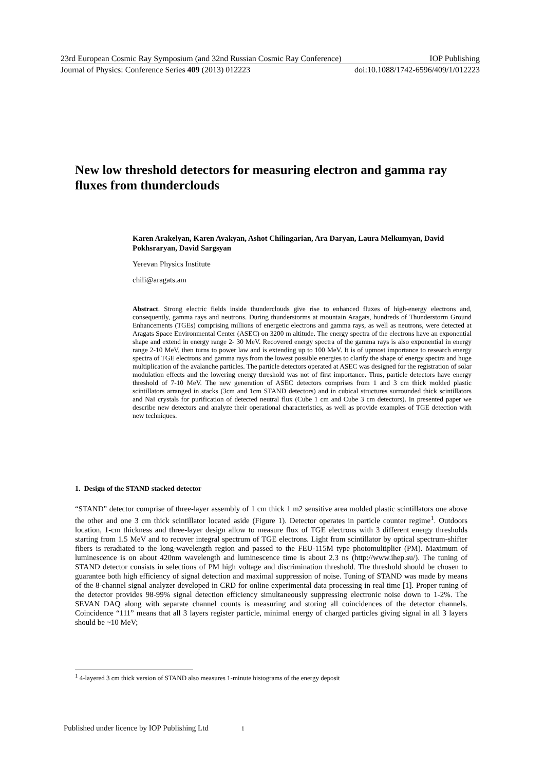23rd European Cosmic Ray Symposium (and 32nd Russian Cosmic Ray Conference) IOP Publishing
Journal of Physics: Conference Series 409 (2013) 012223 doi:10.1088/1742-6596/409/1/012223
New low threshold detectors for measuring electron and gamma ray fluxes from thunderclouds
Karen Arakelyan, Karen Avakyan, Ashot Chilingarian, Ara Daryan, Laura Melkumyan, David Pokhsraryan, David Sargsyan
Yerevan Physics Institute
chili@aragats.am
Abstract. Strong electric fields inside thunderclouds give rise to enhanced fluxes of high-energy electrons and, consequently, gamma rays and neutrons. During thunderstorms at mountain Aragats, hundreds of Thunderstorm Ground Enhancements (TGEs) comprising millions of energetic electrons and gamma rays, as well as neutrons, were detected at Aragats Space Environmental Center (ASEC) on 3200 m altitude. The energy spectra of the electrons have an exponential shape and extend in energy range 2- 30 MeV. Recovered energy spectra of the gamma rays is also exponential in energy range 2-10 MeV, then turns to power law and is extending up to 100 MeV. It is of upmost importance to research energy spectra of TGE electrons and gamma rays from the lowest possible energies to clarify the shape of energy spectra and huge multiplication of the avalanche particles. The particle detectors operated at ASEC was designed for the registration of solar modulation effects and the lowering energy threshold was not of first importance. Thus, particle detectors have energy threshold of 7-10 MeV. The new generation of ASEC detectors comprises from 1 and 3 cm thick molded plastic scintillators arranged in stacks (3cm and 1cm STAND detectors) and in cubical structures surrounded thick scintillators and NaI crystals for purification of detected neutral flux (Cube 1 cm and Cube 3 cm detectors). In presented paper we describe new detectors and analyze their operational characteristics, as well as provide examples of TGE detection with new techniques.
1. Design of the STAND stacked detector
“STAND” detector comprise of three-layer assembly of 1 cm thick 1 m2 sensitive area molded plastic scintillators one above the other and one 3 cm thick scintillator located aside (Figure 1). Detector operates in particle counter regime<sup>1</sup>. Outdoors location, 1-cm thickness and three-layer design allow to measure flux of TGE electrons with 3 different energy thresholds starting from 1.5 MeV and to recover integral spectrum of TGE electrons. Light from scintillator by optical spectrum-shifter fibers is reradiated to the long-wavelength region and passed to the FEU-115M type photomultiplier (PM). Maximum of luminescence is on about 420nm wavelength and luminescence time is about 2.3 ns (http://www.ihep.su/). The tuning of STAND detector consists in selections of PM high voltage and discrimination threshold. The threshold should be chosen to guarantee both high efficiency of signal detection and maximal suppression of noise. Tuning of STAND was made by means of the 8-channel signal analyzer developed in CRD for online experimental data processing in real time [1]. Proper tuning of the detector provides 98-99% signal detection efficiency simultaneously suppressing electronic noise down to 1-2%. The SEVAN DAQ along with separate channel counts is measuring and storing all coincidences of the detector channels. Coincidence “111” means that all 3 layers register particle, minimal energy of charged particles giving signal in all 3 layers should be ~10 MeV;
<sup>1</sup> 4-layered 3 cm thick version of STAND also measures 1-minute histograms of the energy deposit
Published under licence by IOP Publishing Ltd 1